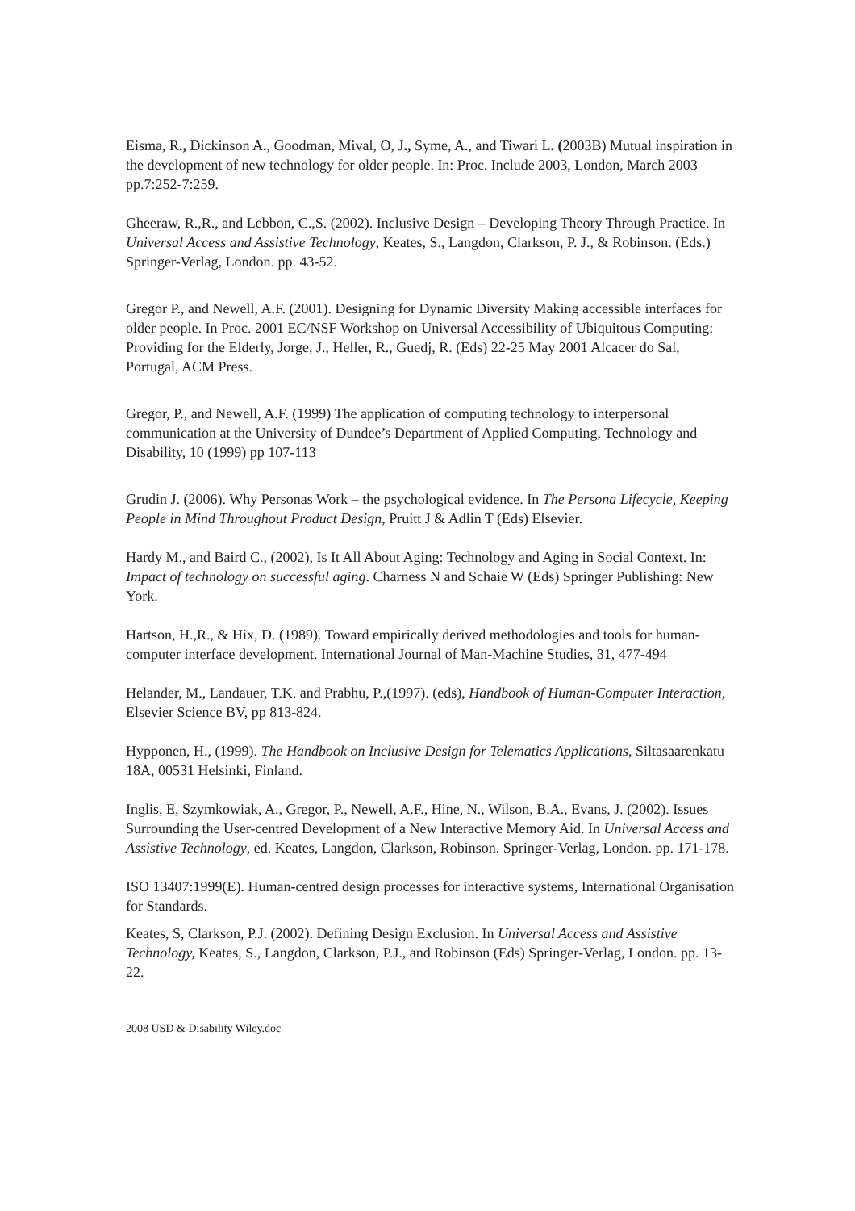Eisma, R., Dickinson A., Goodman, Mival, O, J., Syme, A., and Tiwari L. (2003B) Mutual inspiration in the development of new technology for older people. In: Proc. Include 2003, London, March 2003 pp.7:252-7:259.
Gheeraw, R.,R., and Lebbon, C.,S. (2002). Inclusive Design – Developing Theory Through Practice. In Universal Access and Assistive Technology, Keates, S., Langdon, Clarkson, P. J., & Robinson. (Eds.) Springer-Verlag, London. pp. 43-52.
Gregor P., and Newell, A.F. (2001). Designing for Dynamic Diversity Making accessible interfaces for older people. In Proc. 2001 EC/NSF Workshop on Universal Accessibility of Ubiquitous Computing: Providing for the Elderly, Jorge, J., Heller, R., Guedj, R. (Eds) 22-25 May 2001 Alcacer do Sal, Portugal, ACM Press.
Gregor, P., and Newell, A.F. (1999) The application of computing technology to interpersonal communication at the University of Dundee’s Department of Applied Computing, Technology and Disability, 10 (1999) pp 107-113
Grudin J. (2006). Why Personas Work – the psychological evidence. In The Persona Lifecycle, Keeping People in Mind Throughout Product Design, Pruitt J & Adlin T (Eds) Elsevier.
Hardy M., and Baird C., (2002), Is It All About Aging: Technology and Aging in Social Context. In: Impact of technology on successful aging. Charness N and Schaie W (Eds) Springer Publishing: New York.
Hartson, H.,R., & Hix, D. (1989). Toward empirically derived methodologies and tools for human-computer interface development. International Journal of Man-Machine Studies, 31, 477-494
Helander, M., Landauer, T.K. and Prabhu, P.,(1997). (eds), Handbook of Human-Computer Interaction, Elsevier Science BV, pp 813-824.
Hypponen, H., (1999). The Handbook on Inclusive Design for Telematics Applications, Siltasaarenkatu 18A, 00531 Helsinki, Finland.
Inglis, E, Szymkowiak, A., Gregor, P., Newell, A.F., Hine, N., Wilson, B.A., Evans, J. (2002). Issues Surrounding the User-centred Development of a New Interactive Memory Aid. In Universal Access and Assistive Technology, ed. Keates, Langdon, Clarkson, Robinson. Springer-Verlag, London. pp. 171-178.
ISO 13407:1999(E). Human-centred design processes for interactive systems, International Organisation for Standards.
Keates, S, Clarkson, P.J. (2002). Defining Design Exclusion. In Universal Access and Assistive Technology, Keates, S., Langdon, Clarkson, P.J., and Robinson (Eds) Springer-Verlag, London. pp. 13-22.
2008 USD & Disability Wiley.doc